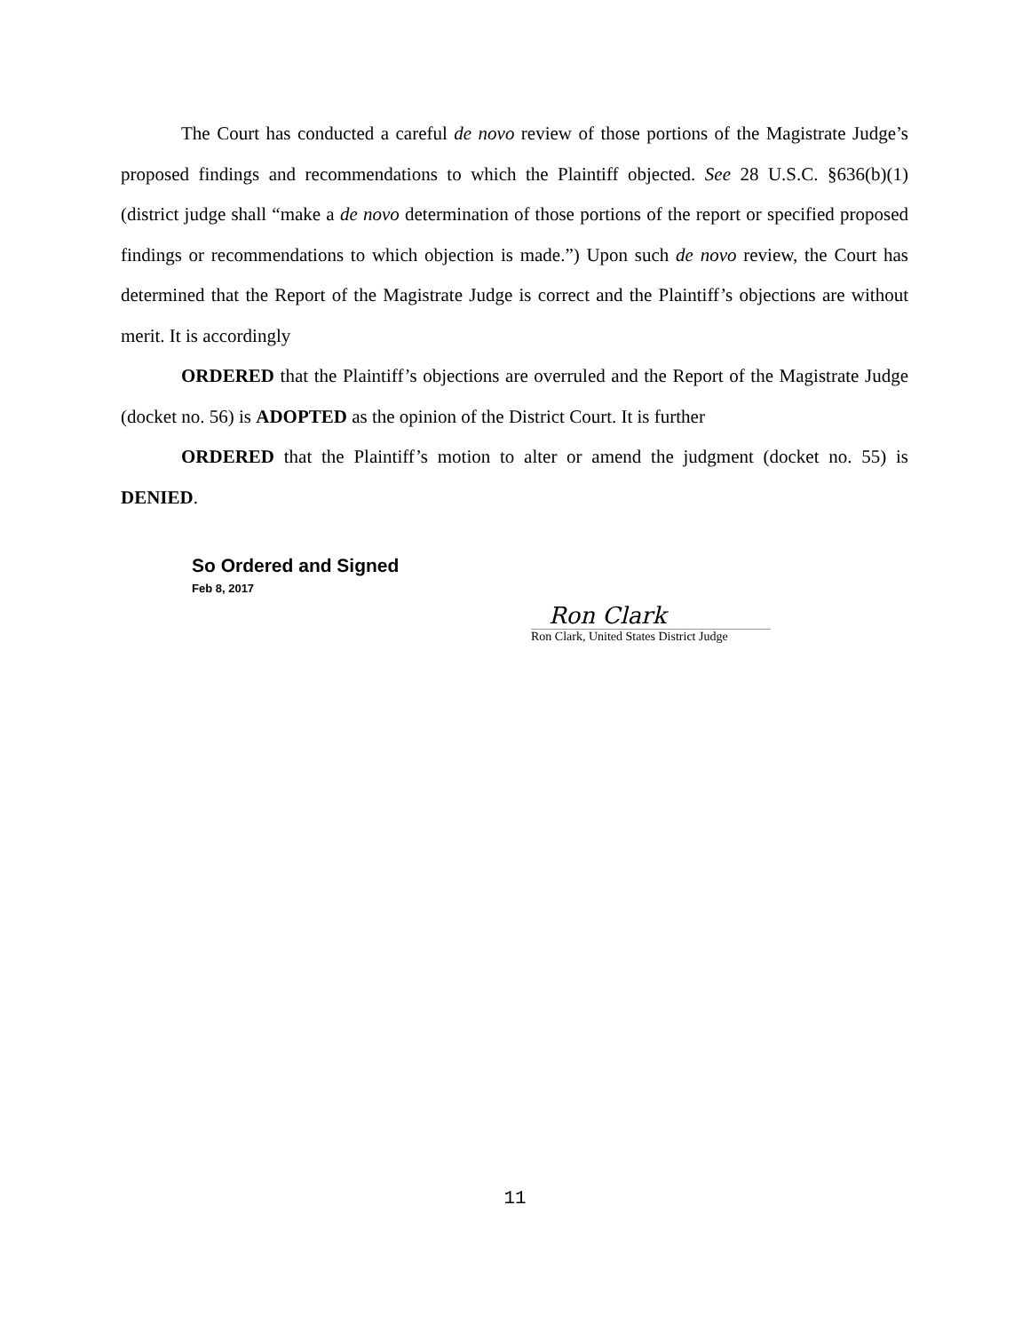The Court has conducted a careful de novo review of those portions of the Magistrate Judge’s proposed findings and recommendations to which the Plaintiff objected. See 28 U.S.C. §636(b)(1) (district judge shall “make a de novo determination of those portions of the report or specified proposed findings or recommendations to which objection is made.”) Upon such de novo review, the Court has determined that the Report of the Magistrate Judge is correct and the Plaintiff’s objections are without merit. It is accordingly
ORDERED that the Plaintiff’s objections are overruled and the Report of the Magistrate Judge (docket no. 56) is ADOPTED as the opinion of the District Court. It is further
ORDERED that the Plaintiff’s motion to alter or amend the judgment (docket no. 55) is DENIED.
So Ordered and Signed
Feb 8, 2017
Ron Clark
Ron Clark, United States District Judge
11